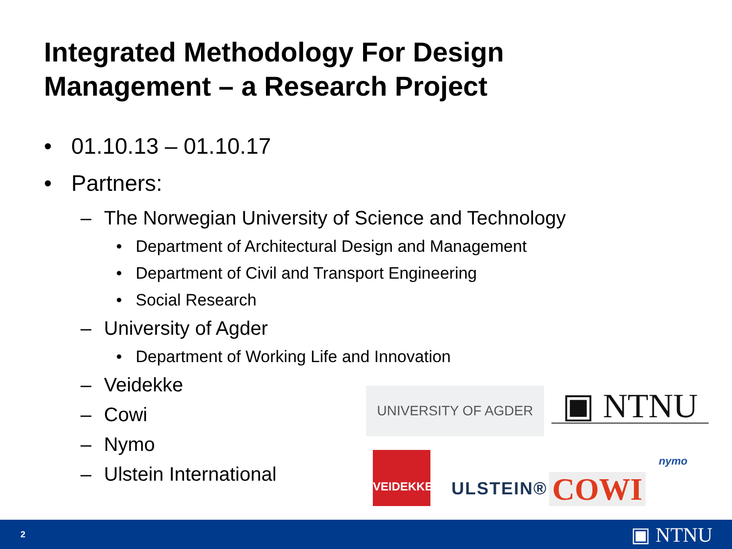Integrated Methodology For Design
Management – a Research Project
• 01.10.13 – 01.10.17
• Partners:
– The Norwegian University of Science and Technology
• Department of Architectural Design and Management
• Department of Civil and Transport Engineering
• Social Research
– University of Agder
• Department of Working Life and Innovation
– Veidekke
– Cowi
– Nymo
– Ulstein International
UNIVERSITY OF AGDER ▣ NTNU
VEIDEKKE
ULSTEIN® COWI
nymo
2 ▣ NTNU